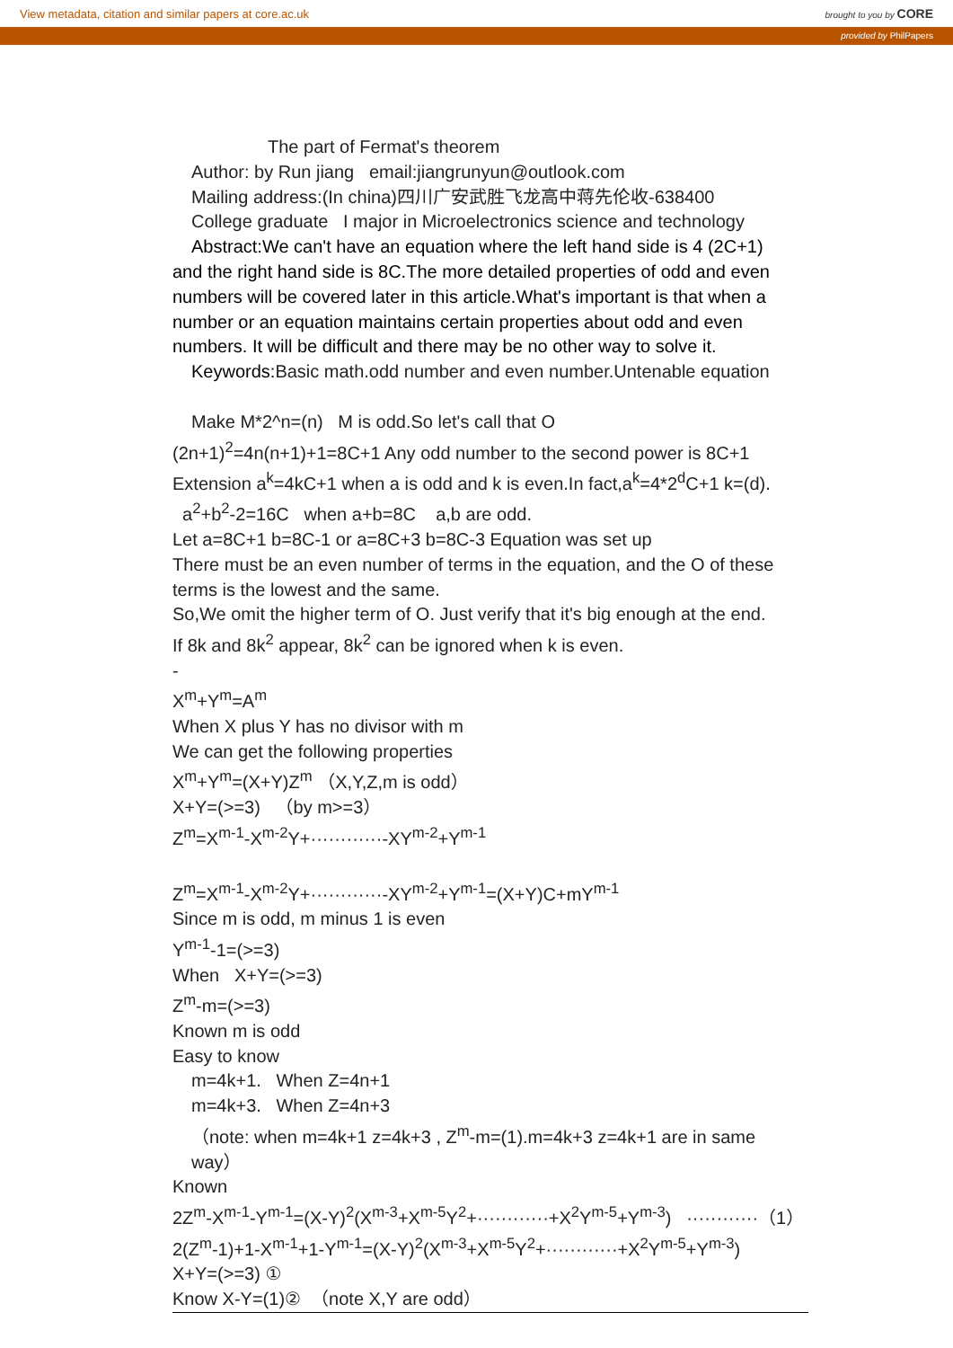View metadata, citation and similar papers at core.ac.uk brought to you by CORE
provided by PhilPapers
The part of Fermat's theorem
Author: by Run jiang email:jiangrunyun@outlook.com
Mailing address:(In china)四川广安武胜飞龙高中蒋先伦收-638400
College graduate I major in Microelectronics science and technology
Abstract:We can't have an equation where the left hand side is 4 (2C+1)
and the right hand side is 8C.The more detailed properties of odd and even numbers will be covered later in this article.What's important is that when a number or an equation maintains certain properties about odd and even numbers. It will be difficult and there may be no other way to solve it.
Keywords: Basic math.odd number and even number.Untenable equation
Make M*2^n=(n) M is odd.So let's call that O
(2n+1)<sup>2</sup>=4n(n+1)+1=8C+1 Any odd number to the second power is 8C+1
Extension a<sup>k</sup>=4kC+1 when a is odd and k is even.In fact,a<sup>k</sup>=4*2<sup>d</sup>C+1 k=(d).
a<sup>2</sup>+b<sup>2</sup>-2=16C when a+b=8C a,b are odd.
Let a=8C+1 b=8C-1 or a=8C+3 b=8C-3 Equation was set up
There must be an even number of terms in the equation, and the O of these terms is the lowest and the same.
So,We omit the higher term of O. Just verify that it's big enough at the end.
If 8k and 8k<sup>2</sup> appear, 8k<sup>2</sup> can be ignored when k is even.
-
X<sup>m</sup>+Y<sup>m</sup>=A<sup>m</sup>
When X plus Y has no divisor with m
We can get the following properties
X<sup>m</sup>+Y<sup>m</sup>=(X+Y)Z<sup>m</sup> （X,Y,Z,m is odd）
X+Y=(>=3) （by m>=3）
Z<sup>m</sup>=X<sup>m-1</sup>-X<sup>m-2</sup>Y+············-XY<sup>m-2</sup>+Y<sup>m-1</sup>
Z<sup>m</sup>=X<sup>m-1</sup>-X<sup>m-2</sup>Y+············-XY<sup>m-2</sup>+Y<sup>m-1</sup>=(X+Y)C+mY<sup>m-1</sup>
Since m is odd, m minus 1 is even
Y<sup>m-1</sup>-1=(>=3)
When X+Y=(>=3)
Z<sup>m</sup>-m=(>=3)
Known m is odd
Easy to know
m=4k+1. When Z=4n+1
m=4k+3. When Z=4n+3
（note: when m=4k+1 z=4k+3 , Z<sup>m</sup>-m=(1).m=4k+3 z=4k+1 are in same way）
Known
2Z<sup>m</sup>-X<sup>m-1</sup>-Y<sup>m-1</sup>=(X-Y)<sup>2</sup>(X<sup>m-3</sup>+X<sup>m-5</sup>Y<sup>2</sup>+············+X<sup>2</sup>Y<sup>m-5</sup>+Y<sup>m-3</sup>) ············（1）
2(Z<sup>m</sup>-1)+1-X<sup>m-1</sup>+1-Y<sup>m-1</sup>=(X-Y)<sup>2</sup>(X<sup>m-3</sup>+X<sup>m-5</sup>Y<sup>2</sup>+············+X<sup>2</sup>Y<sup>m-5</sup>+Y<sup>m-3</sup>)
X+Y=(>=3) ①
Know X-Y=(1)② （note X,Y are odd）